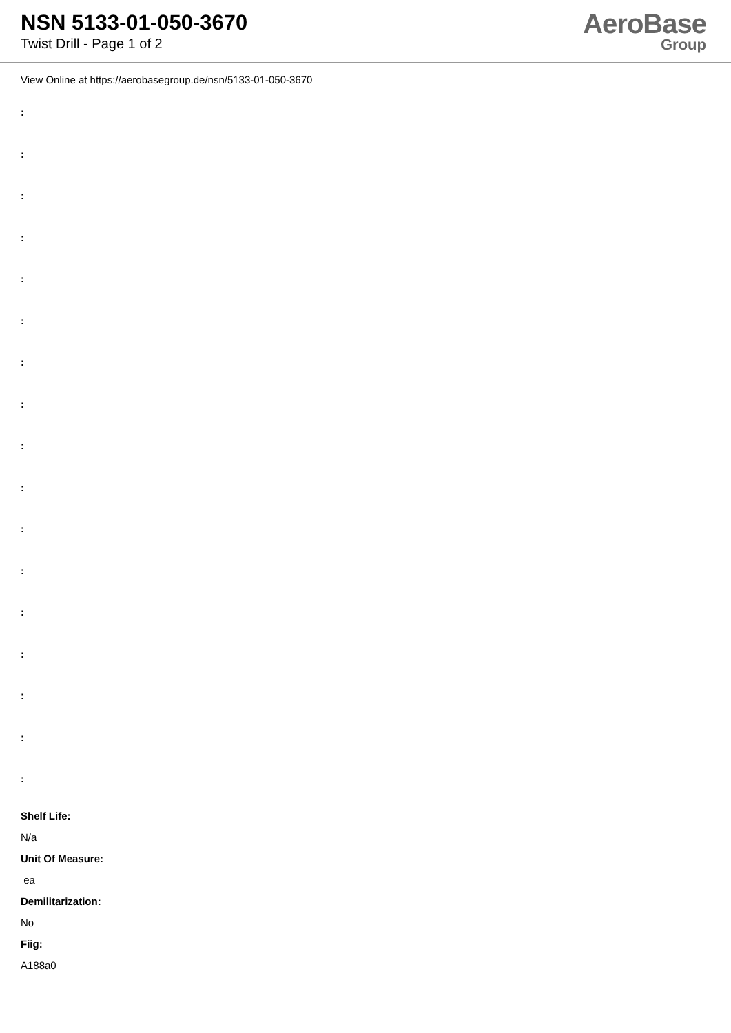NSN 5133-01-050-3670
Twist Drill - Page 1 of 2
AeroBase
Group
View Online at https://aerobasegroup.de/nsn/5133-01-050-3670
:
:
:
:
:
:
:
:
:
:
:
:
:
:
:
:
:
Shelf Life:
N/a
Unit Of Measure:
ea
Demilitarization:
No
Fiig:
A188a0